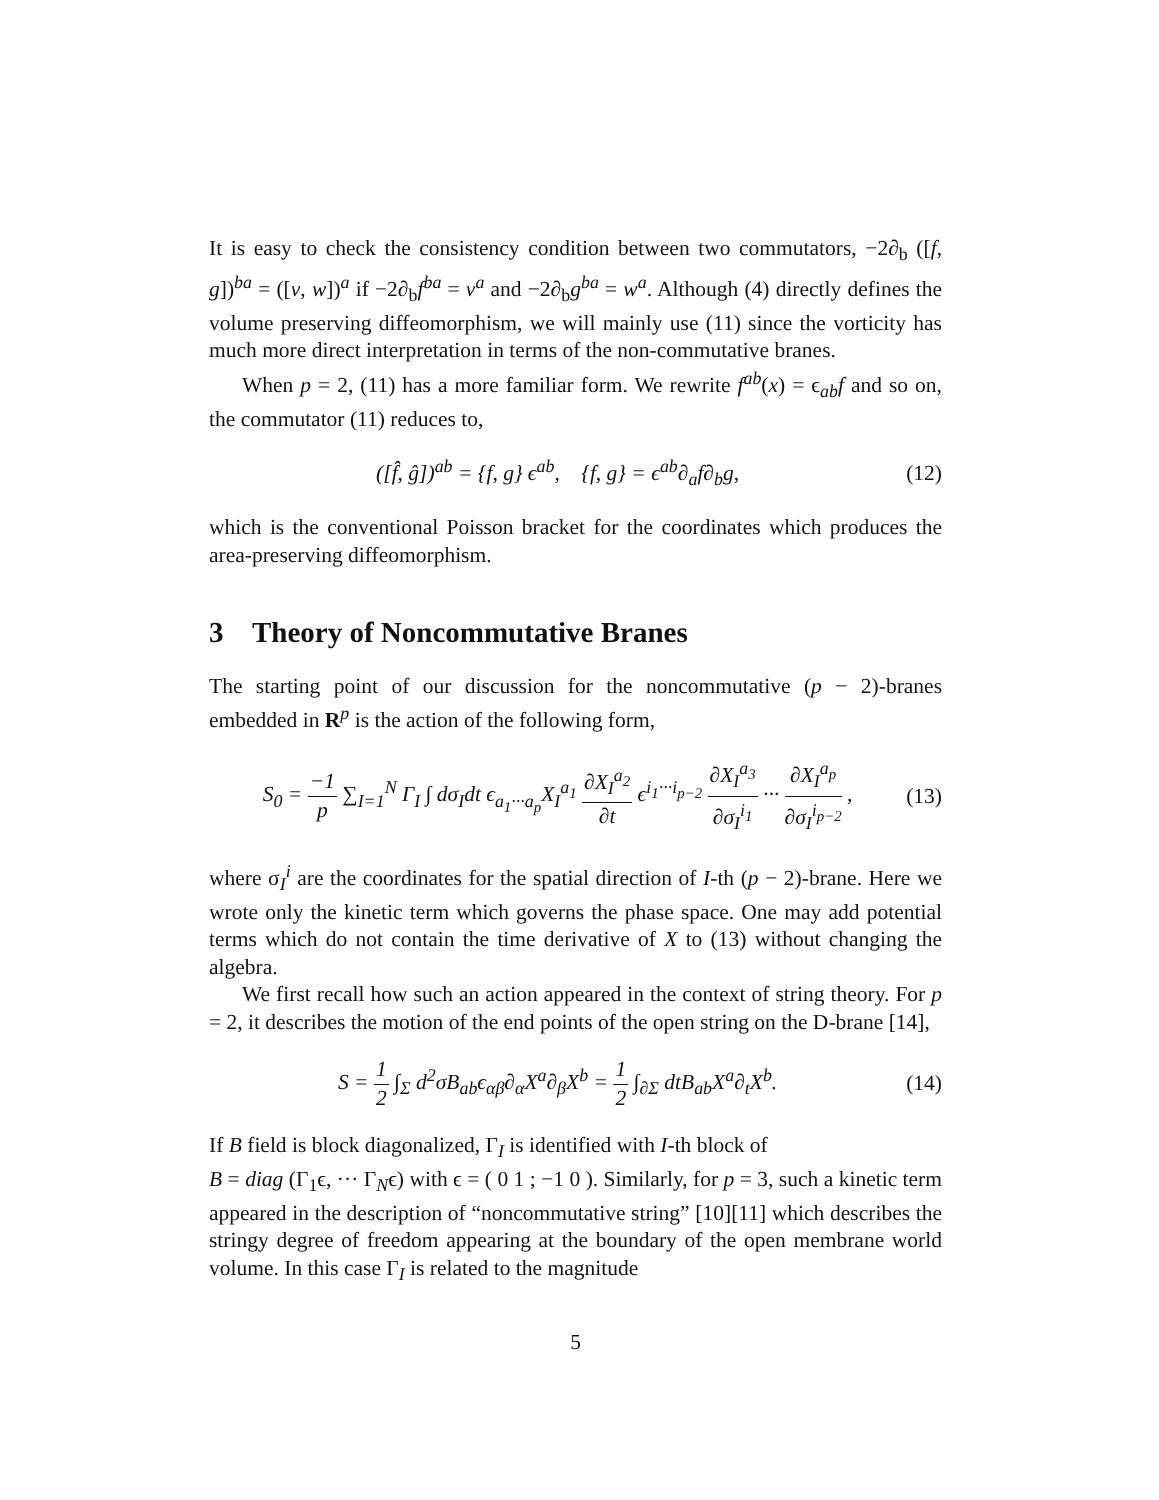It is easy to check the consistency condition between two commutators, −2∂<sub>b</sub> ([f, g])<sup>ba</sup> = ([v, w])<sup>a</sup> if −2∂<sub>b</sub>f<sup>ba</sup> = v<sup>a</sup> and −2∂<sub>b</sub>g<sup>ba</sup> = w<sup>a</sup>. Although (4) directly defines the volume preserving diffeomorphism, we will mainly use (11) since the vorticity has much more direct interpretation in terms of the non-commutative branes.
When p = 2, (11) has a more familiar form. We rewrite f<sup>ab</sup>(x) = ϵ<sub>ab</sub>f and so on, the commutator (11) reduces to,
([f̂, ĝ])<sup>ab</sup> = {f, g} ϵ<sup>ab</sup>, {f, g} = ϵ<sup>ab</sup>∂<sub>a</sub>f∂<sub>b</sub>g, (12)
which is the conventional Poisson bracket for the coordinates which produces the area-preserving diffeomorphism.
3 Theory of Noncommutative Branes
The starting point of our discussion for the noncommutative (p − 2)-branes embedded in R<sup>p</sup> is the action of the following form,
S<sub>0</sub> = −1 p ∑<sub>I=1</sub><sup>N</sup> Γ<sub>I</sub> ∫ dσ<sub>I</sub>dt ϵ<sub>a<sub>1</sub>···a<sub>p</sub></sub>X<sub>I</sub><sup>a<sub>1</sub></sup> ∂X<sub>I</sub><sup>a<sub>2</sub></sup> ∂t ϵ<sup>i<sub>1</sub>···i<sub>p−2</sub></sup> ∂X<sub>I</sub><sup>a<sub>3</sub></sup> ∂σ<sub>I</sub><sup>i<sub>1</sub></sup> ··· ∂X<sub>I</sub><sup>a<sub>p</sub></sup> ∂σ<sub>I</sub><sup>i<sub>p−2</sub></sup> , (13)
where σ<sub>I</sub><sup>i</sup> are the coordinates for the spatial direction of I-th (p − 2)-brane. Here we wrote only the kinetic term which governs the phase space. One may add potential terms which do not contain the time derivative of X to (13) without changing the algebra.
We first recall how such an action appeared in the context of string theory. For p = 2, it describes the motion of the end points of the open string on the D-brane [14],
S = 1 2 ∫<sub>Σ</sub> d<sup>2</sup>σB<sub>ab</sub>ϵ<sub>αβ</sub>∂<sub>α</sub>X<sup>a</sup>∂<sub>β</sub>X<sup>b</sup> = 1 2 ∫<sub>∂Σ</sub> dtB<sub>ab</sub>X<sup>a</sup>∂<sub>t</sub>X<sup>b</sup>. (14)
If B field is block diagonalized, Γ<sub>I</sub> is identified with I-th block of
B = diag (Γ<sub>1</sub>ϵ, ··· Γ<sub>N</sub>ϵ) with ϵ = ( 0 1 ; −1 0 ). Similarly, for p = 3, such a kinetic term appeared in the description of “noncommutative string” [10][11] which describes the stringy degree of freedom appearing at the boundary of the open membrane world volume. In this case Γ<sub>I</sub> is related to the magnitude
5